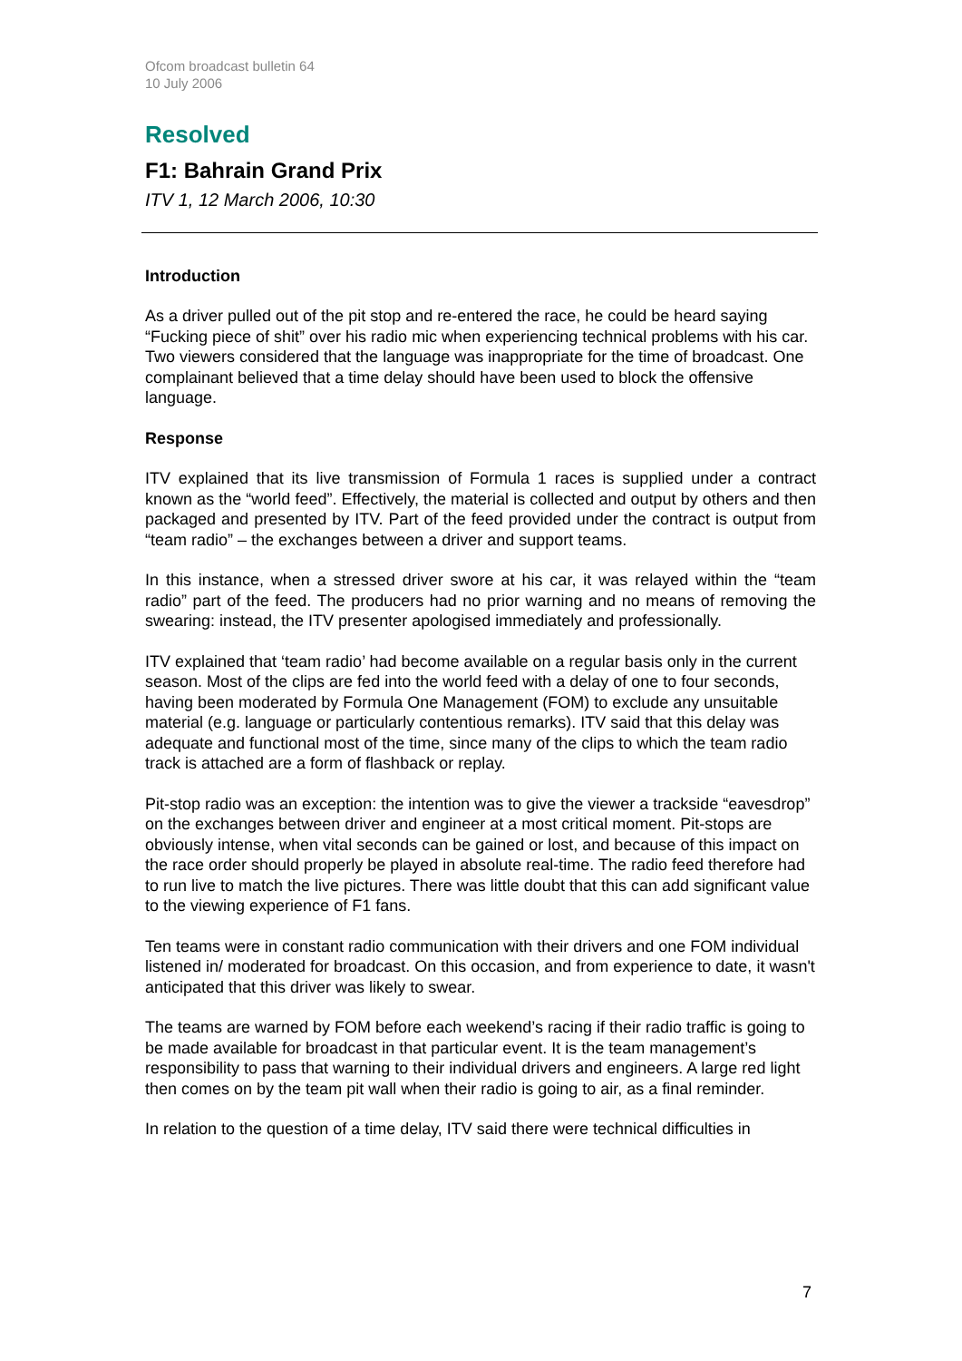Ofcom broadcast bulletin 64
10 July 2006
Resolved
F1: Bahrain Grand Prix
ITV 1, 12 March 2006, 10:30
Introduction
As a driver pulled out of the pit stop and re-entered the race, he could be heard saying “Fucking piece of shit” over his radio mic when experiencing technical problems with his car. Two viewers considered that the language was inappropriate for the time of broadcast. One complainant believed that a time delay should have been used to block the offensive language.
Response
ITV explained that its live transmission of Formula 1 races is supplied under a contract known as the “world feed”. Effectively, the material is collected and output by others and then packaged and presented by ITV. Part of the feed provided under the contract is output from “team radio” – the exchanges between a driver and support teams.
In this instance, when a stressed driver swore at his car, it was relayed within the “team radio” part of the feed. The producers had no prior warning and no means of removing the swearing: instead, the ITV presenter apologised immediately and professionally.
ITV explained that ‘team radio’ had become available on a regular basis only in the current season. Most of the clips are fed into the world feed with a delay of one to four seconds, having been moderated by Formula One Management (FOM) to exclude any unsuitable material (e.g. language or particularly contentious remarks). ITV said that this delay was adequate and functional most of the time, since many of the clips to which the team radio track is attached are a form of flashback or replay.
Pit-stop radio was an exception: the intention was to give the viewer a trackside “eavesdrop” on the exchanges between driver and engineer at a most critical moment. Pit-stops are obviously intense, when vital seconds can be gained or lost, and because of this impact on the race order should properly be played in absolute real-time. The radio feed therefore had to run live to match the live pictures. There was little doubt that this can add significant value to the viewing experience of F1 fans.
Ten teams were in constant radio communication with their drivers and one FOM individual listened in/ moderated for broadcast. On this occasion, and from experience to date, it wasn't anticipated that this driver was likely to swear.
The teams are warned by FOM before each weekend’s racing if their radio traffic is going to be made available for broadcast in that particular event. It is the team management’s responsibility to pass that warning to their individual drivers and engineers. A large red light then comes on by the team pit wall when their radio is going to air, as a final reminder.
In relation to the question of a time delay, ITV said there were technical difficulties in
7